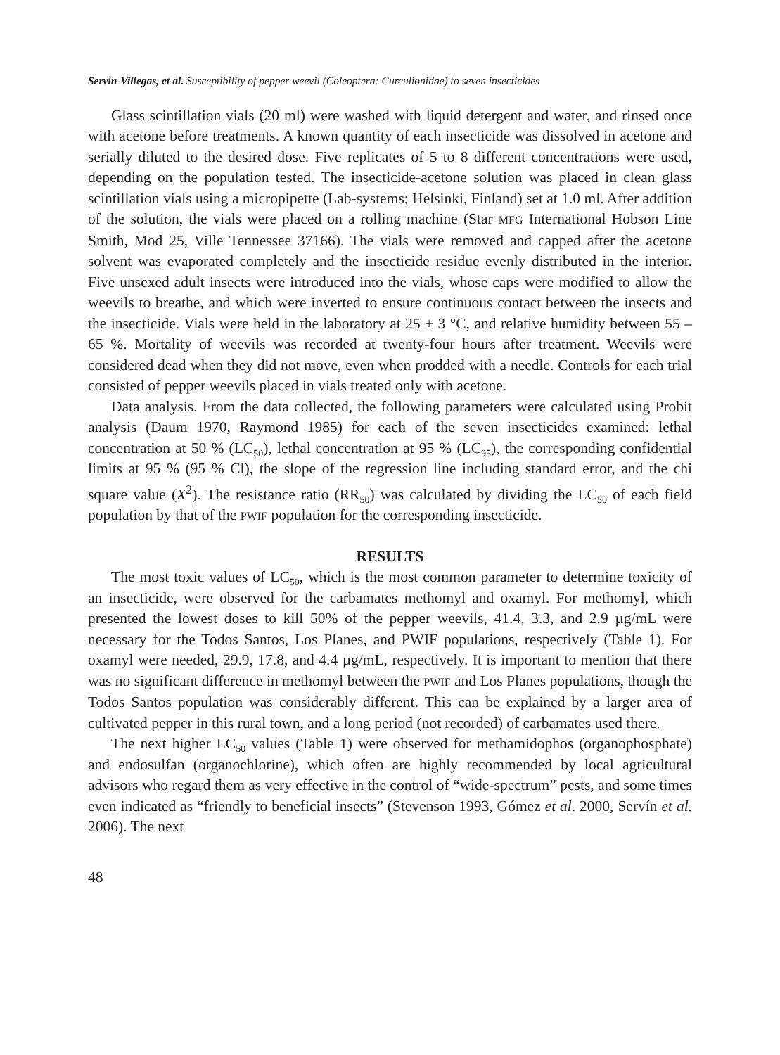Servín-Villegas, et al. Susceptibility of pepper weevil (Coleoptera: Curculionidae) to seven insecticides
Glass scintillation vials (20 ml) were washed with liquid detergent and water, and rinsed once with acetone before treatments. A known quantity of each insecticide was dissolved in acetone and serially diluted to the desired dose. Five replicates of 5 to 8 different concentrations were used, depending on the population tested. The insecticide-acetone solution was placed in clean glass scintillation vials using a micropipette (Lab-systems; Helsinki, Finland) set at 1.0 ml. After addition of the solution, the vials were placed on a rolling machine (Star MFG International Hobson Line Smith, Mod 25, Ville Tennessee 37166). The vials were removed and capped after the acetone solvent was evaporated completely and the insecticide residue evenly distributed in the interior. Five unsexed adult insects were introduced into the vials, whose caps were modified to allow the weevils to breathe, and which were inverted to ensure continuous contact between the insects and the insecticide. Vials were held in the laboratory at 25 ± 3 °C, and relative humidity between 55 – 65 %. Mortality of weevils was recorded at twenty-four hours after treatment. Weevils were considered dead when they did not move, even when prodded with a needle. Controls for each trial consisted of pepper weevils placed in vials treated only with acetone.
Data analysis. From the data collected, the following parameters were calculated using Probit analysis (Daum 1970, Raymond 1985) for each of the seven insecticides examined: lethal concentration at 50 % (LC<sub>50</sub>), lethal concentration at 95 % (LC<sub>95</sub>), the corresponding confidential limits at 95 % (95 % Cl), the slope of the regression line including standard error, and the chi square value (X<sup>2</sup>). The resistance ratio (RR<sub>50</sub>) was calculated by dividing the LC<sub>50</sub> of each field population by that of the PWIF population for the corresponding insecticide.
RESULTS
The most toxic values of LC<sub>50</sub>, which is the most common parameter to determine toxicity of an insecticide, were observed for the carbamates methomyl and oxamyl. For methomyl, which presented the lowest doses to kill 50% of the pepper weevils, 41.4, 3.3, and 2.9 µg/mL were necessary for the Todos Santos, Los Planes, and PWIF populations, respectively (Table 1). For oxamyl were needed, 29.9, 17.8, and 4.4 µg/mL, respectively. It is important to mention that there was no significant difference in methomyl between the PWIF and Los Planes populations, though the Todos Santos population was considerably different. This can be explained by a larger area of cultivated pepper in this rural town, and a long period (not recorded) of carbamates used there.
The next higher LC<sub>50</sub> values (Table 1) were observed for methamidophos (organophosphate) and endosulfan (organochlorine), which often are highly recommended by local agricultural advisors who regard them as very effective in the control of “wide-spectrum” pests, and some times even indicated as “friendly to beneficial insects” (Stevenson 1993, Gómez et al. 2000, Servín et al. 2006). The next
48